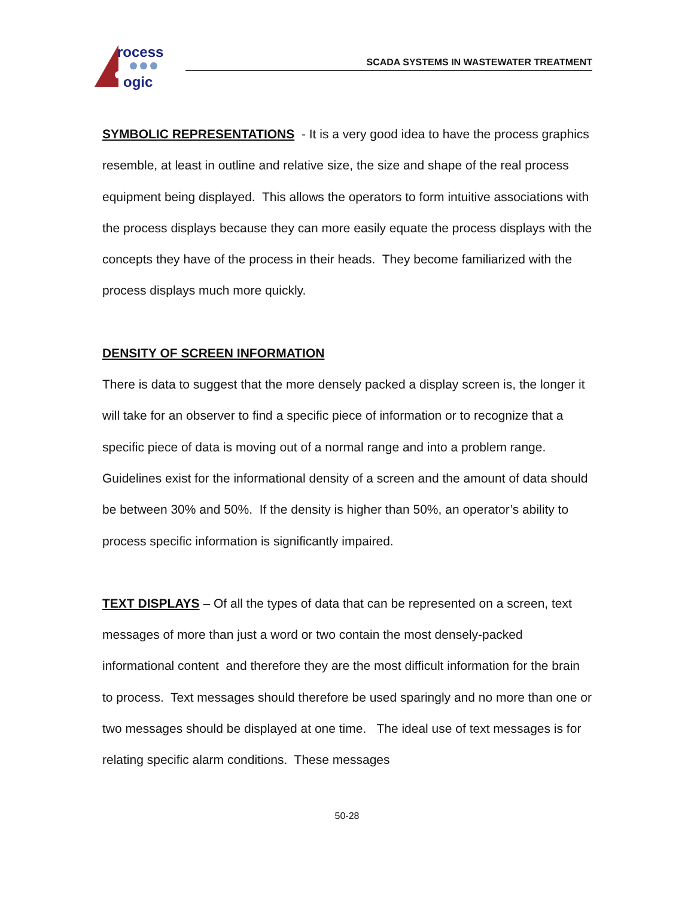rocess
ogic
SCADA SYSTEMS IN WASTEWATER TREATMENT
SYMBOLIC REPRESENTATIONS - It is a very good idea to have the process graphics resemble, at least in outline and relative size, the size and shape of the real process equipment being displayed. This allows the operators to form intuitive associations with the process displays because they can more easily equate the process displays with the concepts they have of the process in their heads. They become familiarized with the process displays much more quickly.
DENSITY OF SCREEN INFORMATION
There is data to suggest that the more densely packed a display screen is, the longer it will take for an observer to find a specific piece of information or to recognize that a specific piece of data is moving out of a normal range and into a problem range. Guidelines exist for the informational density of a screen and the amount of data should be between 30% and 50%. If the density is higher than 50%, an operator’s ability to process specific information is significantly impaired.
TEXT DISPLAYS – Of all the types of data that can be represented on a screen, text messages of more than just a word or two contain the most densely-packed informational content and therefore they are the most difficult information for the brain to process. Text messages should therefore be used sparingly and no more than one or two messages should be displayed at one time. The ideal use of text messages is for relating specific alarm conditions. These messages
50-28